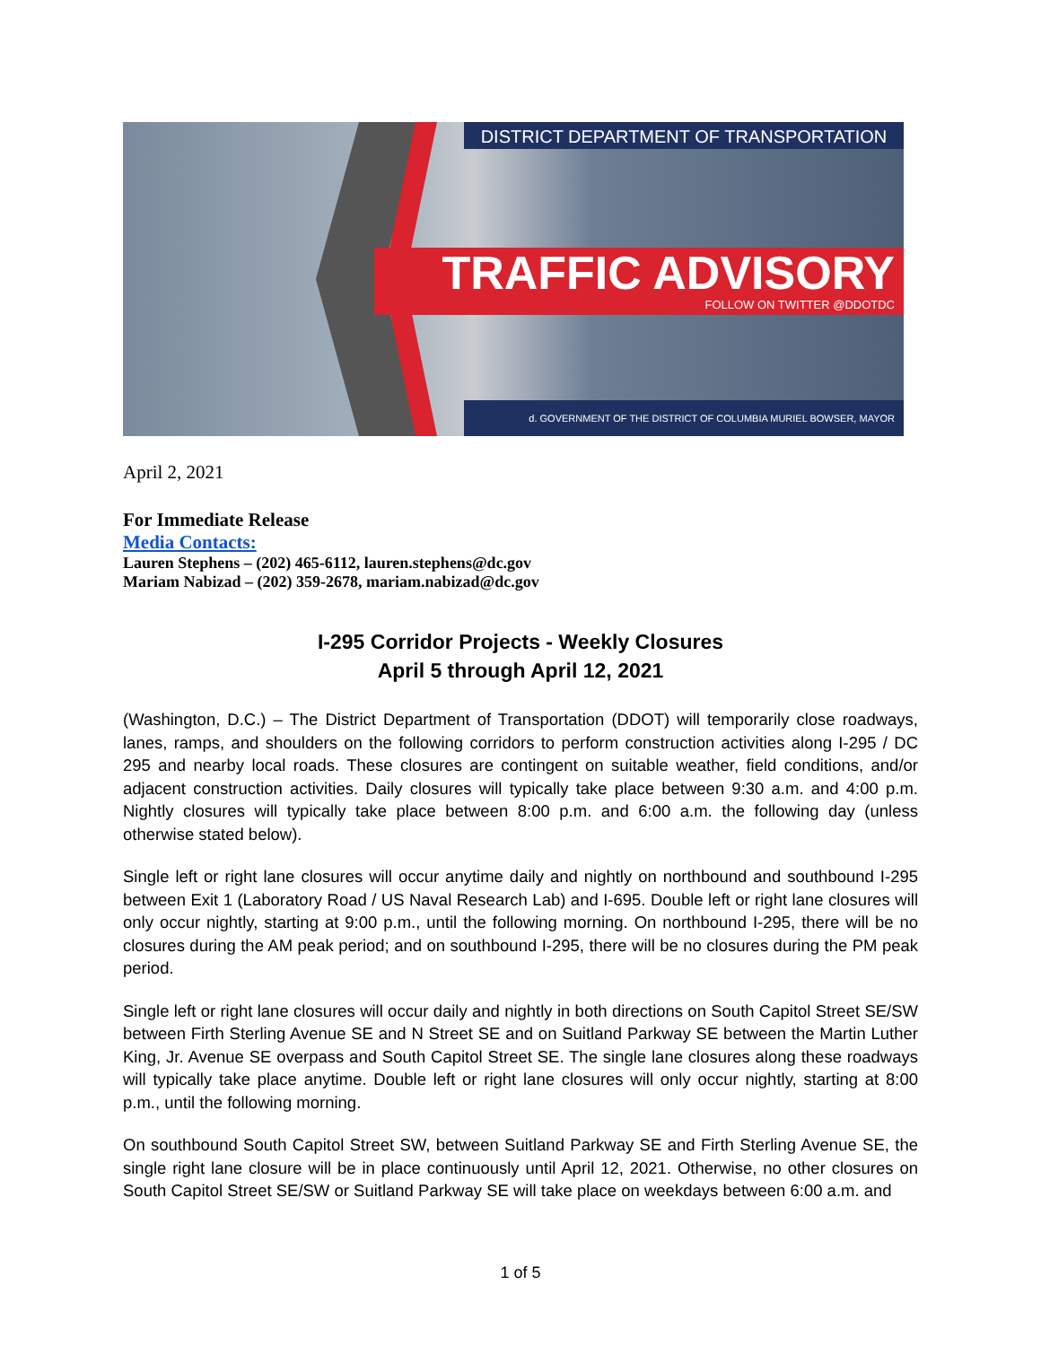DISTRICT DEPARTMENT OF TRANSPORTATION
TRAFFIC ADVISORY
FOLLOW ON TWITTER @DDOTDC
d. GOVERNMENT OF THE DISTRICT OF COLUMBIA MURIEL BOWSER, MAYOR
April 2, 2021
For Immediate Release
Media Contacts:
Lauren Stephens – (202) 465-6112, lauren.stephens@dc.gov
Mariam Nabizad – (202) 359-2678, mariam.nabizad@dc.gov
I-295 Corridor Projects - Weekly Closures
April 5 through April 12, 2021
(Washington, D.C.) – The District Department of Transportation (DDOT) will temporarily close roadways, lanes, ramps, and shoulders on the following corridors to perform construction activities along I-295 / DC 295 and nearby local roads. These closures are contingent on suitable weather, field conditions, and/or adjacent construction activities. Daily closures will typically take place between 9:30 a.m. and 4:00 p.m. Nightly closures will typically take place between 8:00 p.m. and 6:00 a.m. the following day (unless otherwise stated below).
Single left or right lane closures will occur anytime daily and nightly on northbound and southbound I-295 between Exit 1 (Laboratory Road / US Naval Research Lab) and I-695. Double left or right lane closures will only occur nightly, starting at 9:00 p.m., until the following morning. On northbound I-295, there will be no closures during the AM peak period; and on southbound I-295, there will be no closures during the PM peak period.
Single left or right lane closures will occur daily and nightly in both directions on South Capitol Street SE/SW between Firth Sterling Avenue SE and N Street SE and on Suitland Parkway SE between the Martin Luther King, Jr. Avenue SE overpass and South Capitol Street SE. The single lane closures along these roadways will typically take place anytime. Double left or right lane closures will only occur nightly, starting at 8:00 p.m., until the following morning.
On southbound South Capitol Street SW, between Suitland Parkway SE and Firth Sterling Avenue SE, the single right lane closure will be in place continuously until April 12, 2021. Otherwise, no other closures on South Capitol Street SE/SW or Suitland Parkway SE will take place on weekdays between 6:00 a.m. and
1 of 5